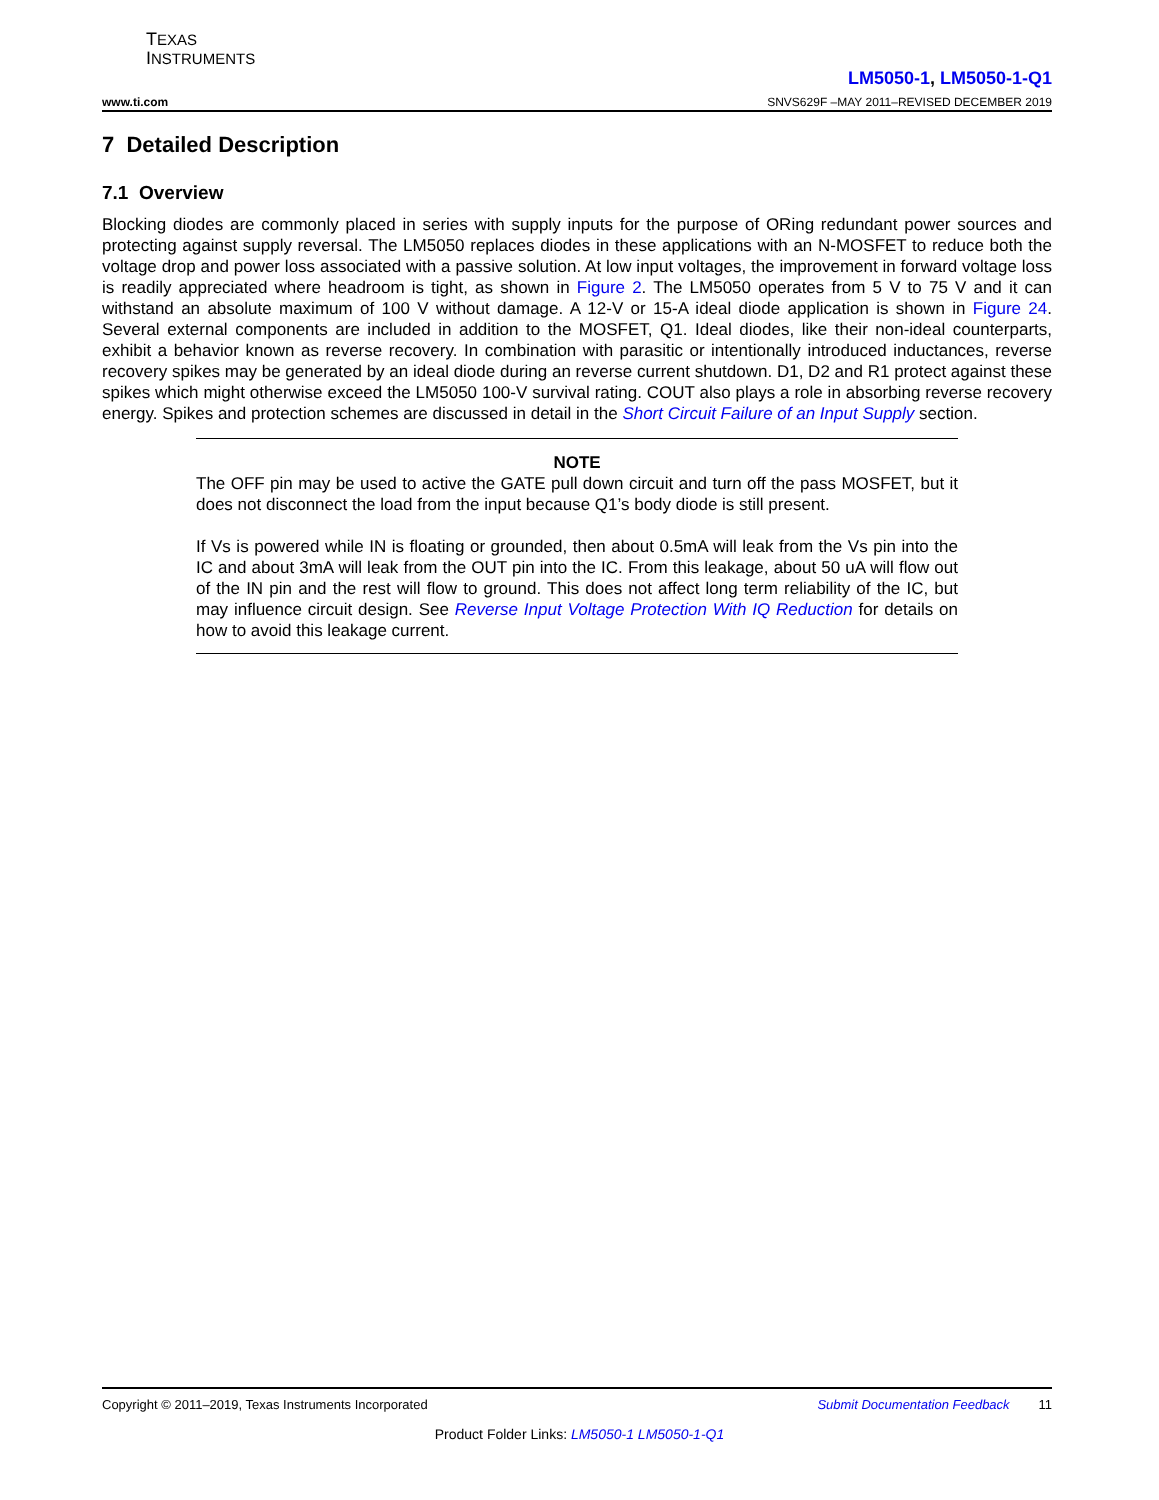TEXAS
INSTRUMENTS
www.ti.com
LM5050-1, LM5050-1-Q1
SNVS629F –MAY 2011–REVISED DECEMBER 2019
7 Detailed Description
7.1 Overview
Blocking diodes are commonly placed in series with supply inputs for the purpose of ORing redundant power sources and protecting against supply reversal. The LM5050 replaces diodes in these applications with an N-MOSFET to reduce both the voltage drop and power loss associated with a passive solution. At low input voltages, the improvement in forward voltage loss is readily appreciated where headroom is tight, as shown in Figure 2. The LM5050 operates from 5 V to 75 V and it can withstand an absolute maximum of 100 V without damage. A 12-V or 15-A ideal diode application is shown in Figure 24. Several external components are included in addition to the MOSFET, Q1. Ideal diodes, like their non-ideal counterparts, exhibit a behavior known as reverse recovery. In combination with parasitic or intentionally introduced inductances, reverse recovery spikes may be generated by an ideal diode during an reverse current shutdown. D1, D2 and R1 protect against these spikes which might otherwise exceed the LM5050 100-V survival rating. COUT also plays a role in absorbing reverse recovery energy. Spikes and protection schemes are discussed in detail in the Short Circuit Failure of an Input Supply section.
NOTE
The OFF pin may be used to active the GATE pull down circuit and turn off the pass MOSFET, but it does not disconnect the load from the input because Q1’s body diode is still present.
If Vs is powered while IN is floating or grounded, then about 0.5mA will leak from the Vs pin into the IC and about 3mA will leak from the OUT pin into the IC. From this leakage, about 50 uA will flow out of the IN pin and the rest will flow to ground. This does not affect long term reliability of the IC, but may influence circuit design. See Reverse Input Voltage Protection With IQ Reduction for details on how to avoid this leakage current.
Copyright © 2011–2019, Texas Instruments Incorporated Submit Documentation Feedback 11
Product Folder Links: LM5050-1 LM5050-1-Q1